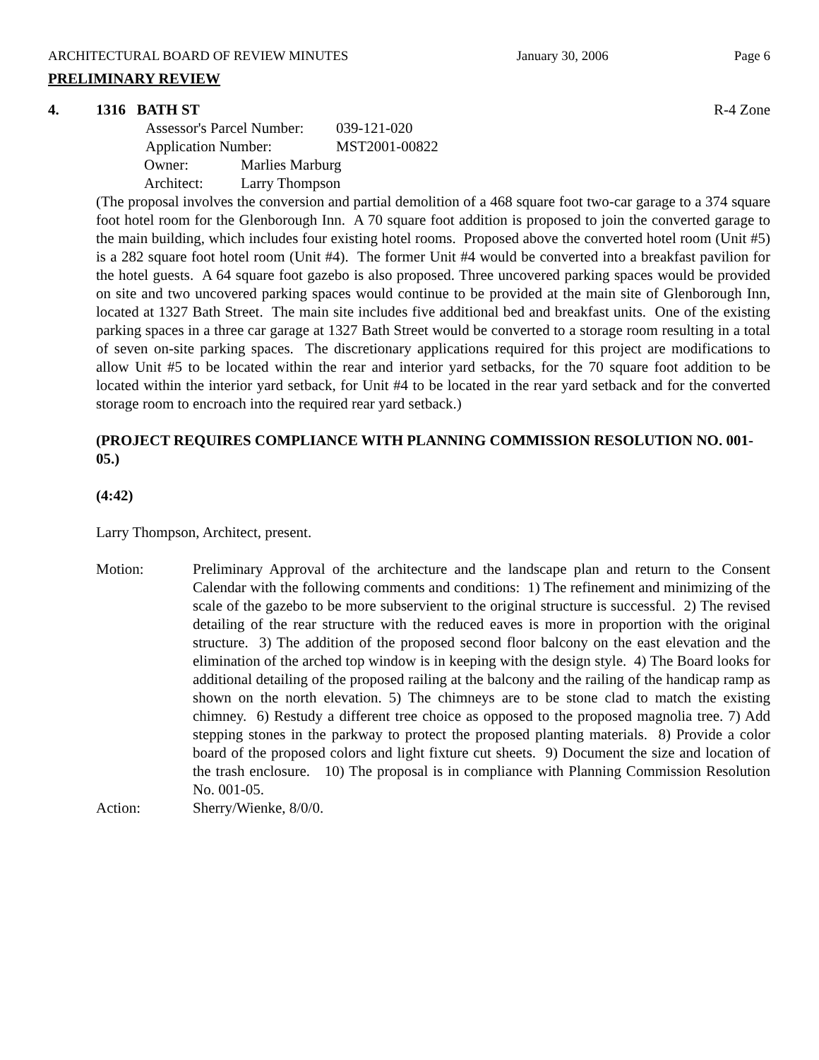ARCHITECTURAL BOARD OF REVIEW MINUTES January 30, 2006 Page 6
PRELIMINARY REVIEW
4. 1316 BATH ST R-4 Zone
Assessor's Parcel Number: 039-121-020
Application Number: MST2001-00822
Owner: Marlies Marburg
Architect: Larry Thompson
(The proposal involves the conversion and partial demolition of a 468 square foot two-car garage to a 374 square foot hotel room for the Glenborough Inn. A 70 square foot addition is proposed to join the converted garage to the main building, which includes four existing hotel rooms. Proposed above the converted hotel room (Unit #5) is a 282 square foot hotel room (Unit #4). The former Unit #4 would be converted into a breakfast pavilion for the hotel guests. A 64 square foot gazebo is also proposed. Three uncovered parking spaces would be provided on site and two uncovered parking spaces would continue to be provided at the main site of Glenborough Inn, located at 1327 Bath Street. The main site includes five additional bed and breakfast units. One of the existing parking spaces in a three car garage at 1327 Bath Street would be converted to a storage room resulting in a total of seven on-site parking spaces. The discretionary applications required for this project are modifications to allow Unit #5 to be located within the rear and interior yard setbacks, for the 70 square foot addition to be located within the interior yard setback, for Unit #4 to be located in the rear yard setback and for the converted storage room to encroach into the required rear yard setback.)
(PROJECT REQUIRES COMPLIANCE WITH PLANNING COMMISSION RESOLUTION NO. 001-05.)
(4:42)
Larry Thompson, Architect, present.
Motion: Preliminary Approval of the architecture and the landscape plan and return to the Consent Calendar with the following comments and conditions: 1) The refinement and minimizing of the scale of the gazebo to be more subservient to the original structure is successful. 2) The revised detailing of the rear structure with the reduced eaves is more in proportion with the original structure. 3) The addition of the proposed second floor balcony on the east elevation and the elimination of the arched top window is in keeping with the design style. 4) The Board looks for additional detailing of the proposed railing at the balcony and the railing of the handicap ramp as shown on the north elevation. 5) The chimneys are to be stone clad to match the existing chimney. 6) Restudy a different tree choice as opposed to the proposed magnolia tree. 7) Add stepping stones in the parkway to protect the proposed planting materials. 8) Provide a color board of the proposed colors and light fixture cut sheets. 9) Document the size and location of the trash enclosure. 10) The proposal is in compliance with Planning Commission Resolution No. 001-05.
Action: Sherry/Wienke, 8/0/0.